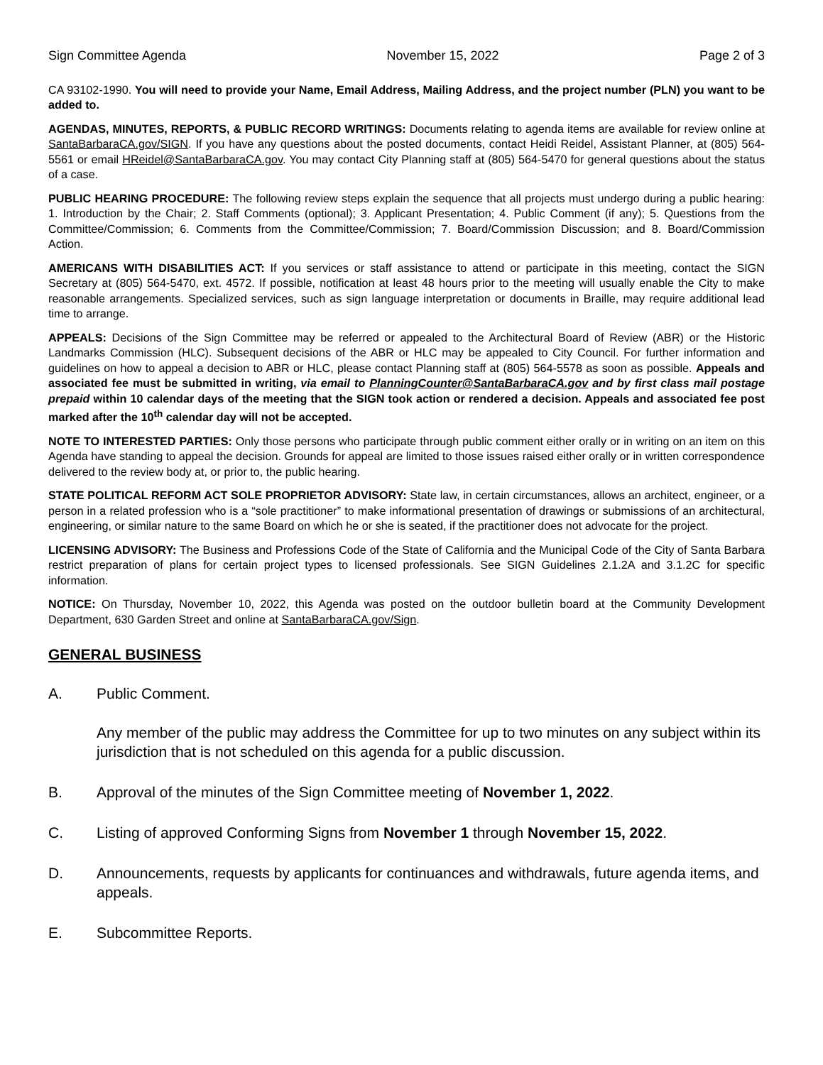Sign Committee Agenda November 15, 2022 Page 2 of 3
CA 93102-1990. You will need to provide your Name, Email Address, Mailing Address, and the project number (PLN) you want to be added to.
AGENDAS, MINUTES, REPORTS, & PUBLIC RECORD WRITINGS: Documents relating to agenda items are available for review online at SantaBarbaraCA.gov/SIGN. If you have any questions about the posted documents, contact Heidi Reidel, Assistant Planner, at (805) 564-5561 or email HReidel@SantaBarbaraCA.gov. You may contact City Planning staff at (805) 564-5470 for general questions about the status of a case.
PUBLIC HEARING PROCEDURE: The following review steps explain the sequence that all projects must undergo during a public hearing: 1. Introduction by the Chair; 2. Staff Comments (optional); 3. Applicant Presentation; 4. Public Comment (if any); 5. Questions from the Committee/Commission; 6. Comments from the Committee/Commission; 7. Board/Commission Discussion; and 8. Board/Commission Action.
AMERICANS WITH DISABILITIES ACT: If you services or staff assistance to attend or participate in this meeting, contact the SIGN Secretary at (805) 564-5470, ext. 4572. If possible, notification at least 48 hours prior to the meeting will usually enable the City to make reasonable arrangements. Specialized services, such as sign language interpretation or documents in Braille, may require additional lead time to arrange.
APPEALS: Decisions of the Sign Committee may be referred or appealed to the Architectural Board of Review (ABR) or the Historic Landmarks Commission (HLC). Subsequent decisions of the ABR or HLC may be appealed to City Council. For further information and guidelines on how to appeal a decision to ABR or HLC, please contact Planning staff at (805) 564-5578 as soon as possible. Appeals and associated fee must be submitted in writing, via email to PlanningCounter@SantaBarbaraCA.gov and by first class mail postage prepaid within 10 calendar days of the meeting that the SIGN took action or rendered a decision. Appeals and associated fee post marked after the 10<sup>th</sup> calendar day will not be accepted.
NOTE TO INTERESTED PARTIES: Only those persons who participate through public comment either orally or in writing on an item on this Agenda have standing to appeal the decision. Grounds for appeal are limited to those issues raised either orally or in written correspondence delivered to the review body at, or prior to, the public hearing.
STATE POLITICAL REFORM ACT SOLE PROPRIETOR ADVISORY: State law, in certain circumstances, allows an architect, engineer, or a person in a related profession who is a “sole practitioner” to make informational presentation of drawings or submissions of an architectural, engineering, or similar nature to the same Board on which he or she is seated, if the practitioner does not advocate for the project.
LICENSING ADVISORY: The Business and Professions Code of the State of California and the Municipal Code of the City of Santa Barbara restrict preparation of plans for certain project types to licensed professionals. See SIGN Guidelines 2.1.2A and 3.1.2C for specific information.
NOTICE: On Thursday, November 10, 2022, this Agenda was posted on the outdoor bulletin board at the Community Development Department, 630 Garden Street and online at SantaBarbaraCA.gov/Sign.
GENERAL BUSINESS
A. Public Comment.
Any member of the public may address the Committee for up to two minutes on any subject within its jurisdiction that is not scheduled on this agenda for a public discussion.
B. Approval of the minutes of the Sign Committee meeting of November 1, 2022.
C. Listing of approved Conforming Signs from November 1 through November 15, 2022.
D. Announcements, requests by applicants for continuances and withdrawals, future agenda items, and appeals.
E. Subcommittee Reports.